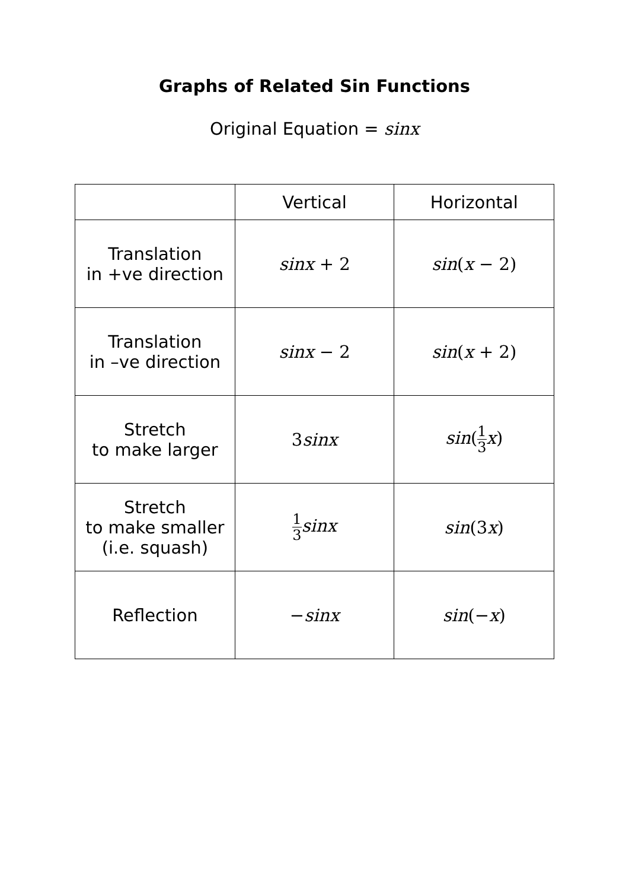Graphs of Related Sin Functions
Original Equation = sinx
| | Vertical | Horizontal |
| --- | --- | --- |
| Translation in +ve direction | sinx + 2 | sin ( x − 2) |
| Translation in –ve direction | sinx − 2 | sin ( x + 2) |
| Stretch to make larger | 3 sinx | sin ( 1 3 x ) |
| Stretch to make smaller (i.e. squash) | 1 3 sinx | sin (3 x ) |
| Reflection | − sinx | sin (− x ) |